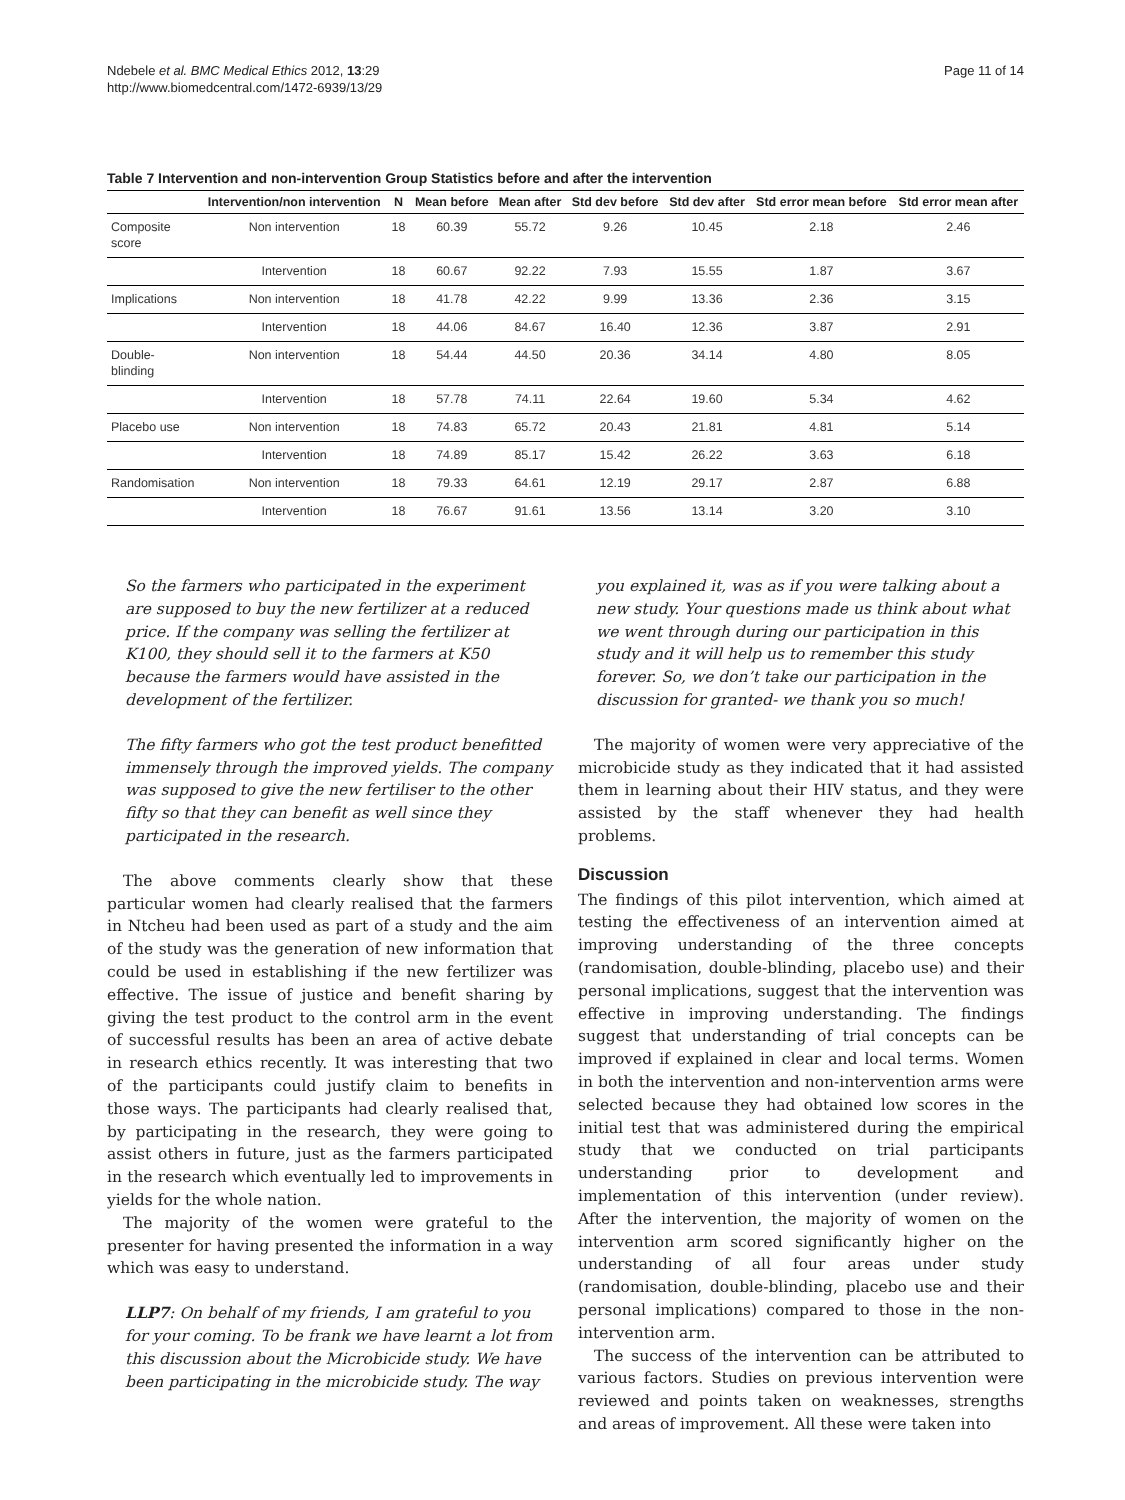Ndebele et al. BMC Medical Ethics 2012, 13:29
http://www.biomedcentral.com/1472-6939/13/29
Page 11 of 14
Table 7 Intervention and non-intervention Group Statistics before and after the intervention
| | Intervention/non intervention | N | Mean before | Mean after | Std dev before | Std dev after | Std error mean before | Std error mean after |
| --- | --- | --- | --- | --- | --- | --- | --- | --- |
| Composite score | Non intervention | 18 | 60.39 | 55.72 | 9.26 | 10.45 | 2.18 | 2.46 |
| | Intervention | 18 | 60.67 | 92.22 | 7.93 | 15.55 | 1.87 | 3.67 |
| Implications | Non intervention | 18 | 41.78 | 42.22 | 9.99 | 13.36 | 2.36 | 3.15 |
| | Intervention | 18 | 44.06 | 84.67 | 16.40 | 12.36 | 3.87 | 2.91 |
| Double- blinding | Non intervention | 18 | 54.44 | 44.50 | 20.36 | 34.14 | 4.80 | 8.05 |
| | Intervention | 18 | 57.78 | 74.11 | 22.64 | 19.60 | 5.34 | 4.62 |
| Placebo use | Non intervention | 18 | 74.83 | 65.72 | 20.43 | 21.81 | 4.81 | 5.14 |
| | Intervention | 18 | 74.89 | 85.17 | 15.42 | 26.22 | 3.63 | 6.18 |
| Randomisation | Non intervention | 18 | 79.33 | 64.61 | 12.19 | 29.17 | 2.87 | 6.88 |
| | Intervention | 18 | 76.67 | 91.61 | 13.56 | 13.14 | 3.20 | 3.10 |
So the farmers who participated in the experiment are supposed to buy the new fertilizer at a reduced price. If the company was selling the fertilizer at K100, they should sell it to the farmers at K50 because the farmers would have assisted in the development of the fertilizer.
The fifty farmers who got the test product benefitted immensely through the improved yields. The company was supposed to give the new fertiliser to the other fifty so that they can benefit as well since they participated in the research.
The above comments clearly show that these particular women had clearly realised that the farmers in Ntcheu had been used as part of a study and the aim of the study was the generation of new information that could be used in establishing if the new fertilizer was effective. The issue of justice and benefit sharing by giving the test product to the control arm in the event of successful results has been an area of active debate in research ethics recently. It was interesting that two of the participants could justify claim to benefits in those ways. The participants had clearly realised that, by participating in the research, they were going to assist others in future, just as the farmers participated in the research which eventually led to improvements in yields for the whole nation.
The majority of the women were grateful to the presenter for having presented the information in a way which was easy to understand.
LLP7: On behalf of my friends, I am grateful to you for your coming. To be frank we have learnt a lot from this discussion about the Microbicide study. We have been participating in the microbicide study. The way
you explained it, was as if you were talking about a new study. Your questions made us think about what we went through during our participation in this study and it will help us to remember this study forever. So, we don’t take our participation in the discussion for granted- we thank you so much!
The majority of women were very appreciative of the microbicide study as they indicated that it had assisted them in learning about their HIV status, and they were assisted by the staff whenever they had health problems.
Discussion
The findings of this pilot intervention, which aimed at testing the effectiveness of an intervention aimed at improving understanding of the three concepts (randomisation, double-blinding, placebo use) and their personal implications, suggest that the intervention was effective in improving understanding. The findings suggest that understanding of trial concepts can be improved if explained in clear and local terms. Women in both the intervention and non-intervention arms were selected because they had obtained low scores in the initial test that was administered during the empirical study that we conducted on trial participants understanding prior to development and implementation of this intervention (under review). After the intervention, the majority of women on the intervention arm scored significantly higher on the understanding of all four areas under study (randomisation, double-blinding, placebo use and their personal implications) compared to those in the non-intervention arm.
The success of the intervention can be attributed to various factors. Studies on previous intervention were reviewed and points taken on weaknesses, strengths and areas of improvement. All these were taken into